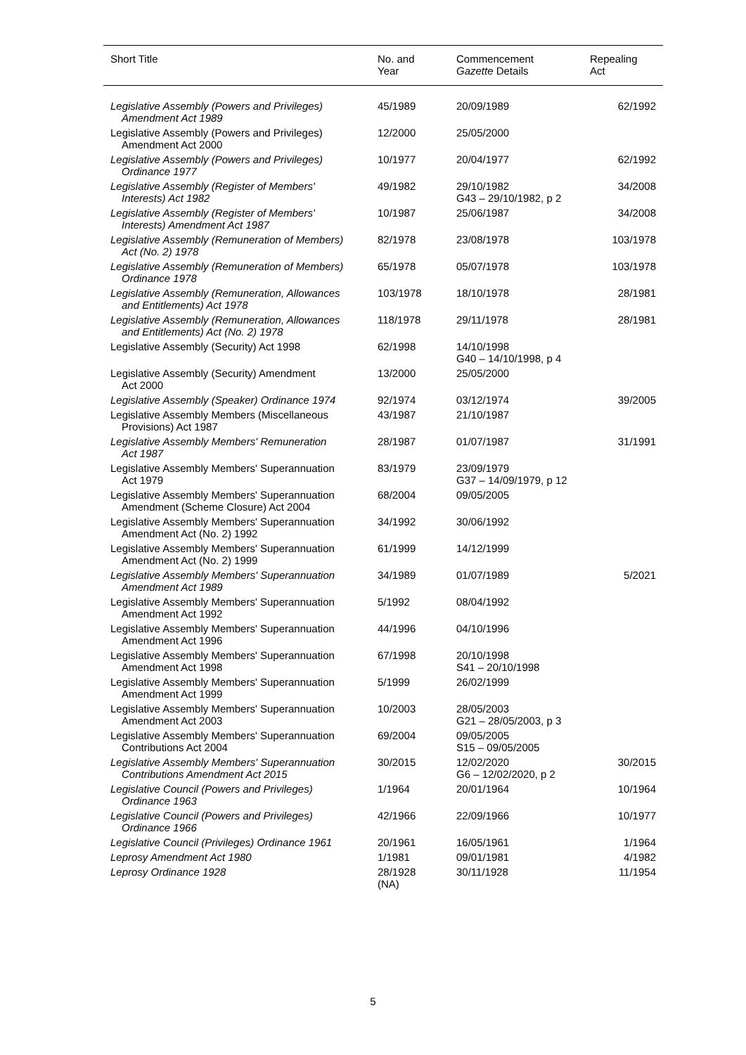| Short Title | No. and Year | Commencement Gazette Details | Repealing Act |
| --- | --- | --- | --- |
| Legislative Assembly (Powers and Privileges) Amendment Act 1989 | 45/1989 | 20/09/1989 | 62/1992 |
| Legislative Assembly (Powers and Privileges) Amendment Act 2000 | 12/2000 | 25/05/2000 | |
| Legislative Assembly (Powers and Privileges) Ordinance 1977 | 10/1977 | 20/04/1977 | 62/1992 |
| Legislative Assembly (Register of Members' Interests) Act 1982 | 49/1982 | 29/10/1982 G43 – 29/10/1982, p 2 | 34/2008 |
| Legislative Assembly (Register of Members' Interests) Amendment Act 1987 | 10/1987 | 25/06/1987 | 34/2008 |
| Legislative Assembly (Remuneration of Members) Act (No. 2) 1978 | 82/1978 | 23/08/1978 | 103/1978 |
| Legislative Assembly (Remuneration of Members) Ordinance 1978 | 65/1978 | 05/07/1978 | 103/1978 |
| Legislative Assembly (Remuneration, Allowances and Entitlements) Act 1978 | 103/1978 | 18/10/1978 | 28/1981 |
| Legislative Assembly (Remuneration, Allowances and Entitlements) Act (No. 2) 1978 | 118/1978 | 29/11/1978 | 28/1981 |
| Legislative Assembly (Security) Act 1998 | 62/1998 | 14/10/1998 G40 – 14/10/1998, p 4 | |
| Legislative Assembly (Security) Amendment Act 2000 | 13/2000 | 25/05/2000 | |
| Legislative Assembly (Speaker) Ordinance 1974 | 92/1974 | 03/12/1974 | 39/2005 |
| Legislative Assembly Members (Miscellaneous Provisions) Act 1987 | 43/1987 | 21/10/1987 | |
| Legislative Assembly Members' Remuneration Act 1987 | 28/1987 | 01/07/1987 | 31/1991 |
| Legislative Assembly Members' Superannuation Act 1979 | 83/1979 | 23/09/1979 G37 – 14/09/1979, p 12 | |
| Legislative Assembly Members' Superannuation Amendment (Scheme Closure) Act 2004 | 68/2004 | 09/05/2005 | |
| Legislative Assembly Members' Superannuation Amendment Act (No. 2) 1992 | 34/1992 | 30/06/1992 | |
| Legislative Assembly Members' Superannuation Amendment Act (No. 2) 1999 | 61/1999 | 14/12/1999 | |
| Legislative Assembly Members' Superannuation Amendment Act 1989 | 34/1989 | 01/07/1989 | 5/2021 |
| Legislative Assembly Members' Superannuation Amendment Act 1992 | 5/1992 | 08/04/1992 | |
| Legislative Assembly Members' Superannuation Amendment Act 1996 | 44/1996 | 04/10/1996 | |
| Legislative Assembly Members' Superannuation Amendment Act 1998 | 67/1998 | 20/10/1998 S41 – 20/10/1998 | |
| Legislative Assembly Members' Superannuation Amendment Act 1999 | 5/1999 | 26/02/1999 | |
| Legislative Assembly Members' Superannuation Amendment Act 2003 | 10/2003 | 28/05/2003 G21 – 28/05/2003, p 3 | |
| Legislative Assembly Members' Superannuation Contributions Act 2004 | 69/2004 | 09/05/2005 S15 – 09/05/2005 | |
| Legislative Assembly Members' Superannuation Contributions Amendment Act 2015 | 30/2015 | 12/02/2020 G6 – 12/02/2020, p 2 | 30/2015 |
| Legislative Council (Powers and Privileges) Ordinance 1963 | 1/1964 | 20/01/1964 | 10/1964 |
| Legislative Council (Powers and Privileges) Ordinance 1966 | 42/1966 | 22/09/1966 | 10/1977 |
| Legislative Council (Privileges) Ordinance 1961 | 20/1961 | 16/05/1961 | 1/1964 |
| Leprosy Amendment Act 1980 | 1/1981 | 09/01/1981 | 4/1982 |
| Leprosy Ordinance 1928 | 28/1928 (NA) | 30/11/1928 | 11/1954 |
5